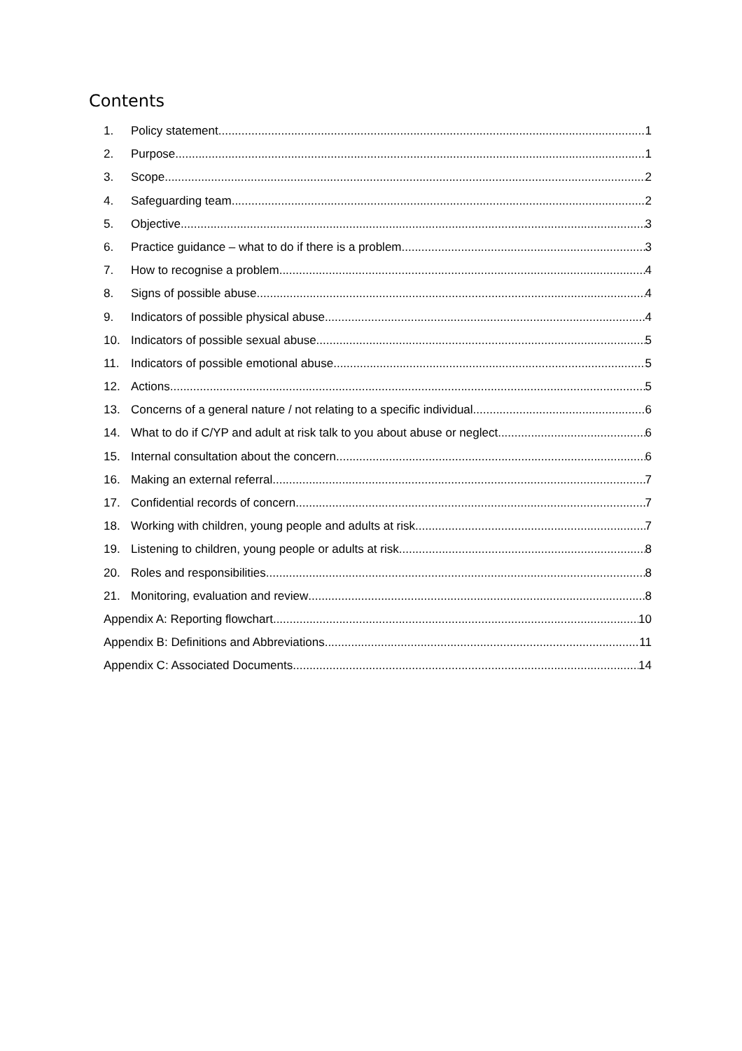Contents
1. Policy statement 1
2. Purpose 1
3. Scope 2
4. Safeguarding team 2
5. Objective 3
6. Practice guidance – what to do if there is a problem 3
7. How to recognise a problem 4
8. Signs of possible abuse 4
9. Indicators of possible physical abuse 4
10. Indicators of possible sexual abuse 5
11. Indicators of possible emotional abuse 5
12. Actions 5
13. Concerns of a general nature / not relating to a specific individual 6
14. What to do if C/YP and adult at risk talk to you about abuse or neglect 6
15. Internal consultation about the concern 6
16. Making an external referral 7
17. Confidential records of concern 7
18. Working with children, young people and adults at risk 7
19. Listening to children, young people or adults at risk 8
20. Roles and responsibilities 8
21. Monitoring, evaluation and review 8
Appendix A: Reporting flowchart 10
Appendix B: Definitions and Abbreviations 11
Appendix C: Associated Documents 14